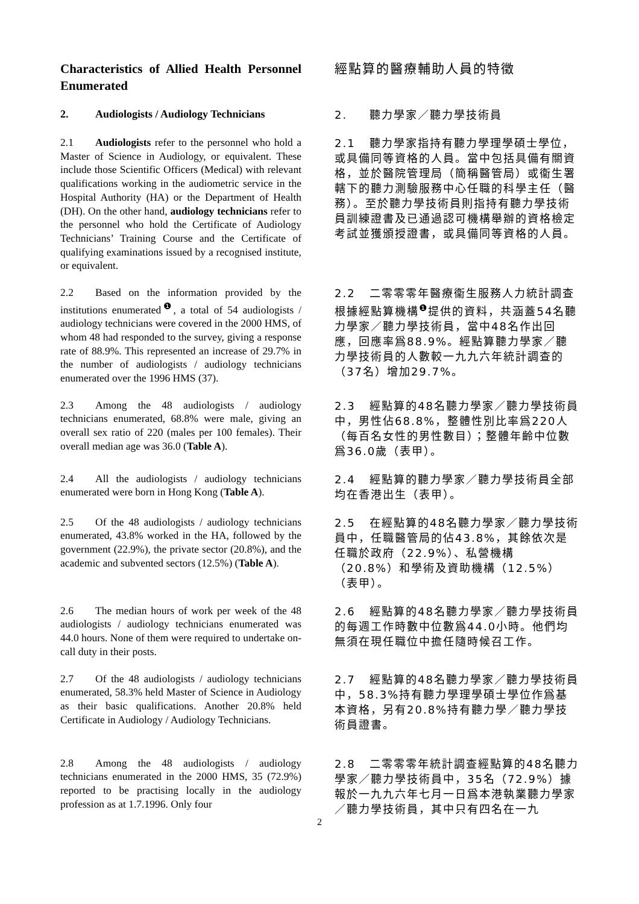Characteristics of Allied Health Personnel Enumerated
經點算的醫療輔助人員的特徵
2. Audiologists / Audiology Technicians
2. 聽力學家／聽力學技術員
2.1 Audiologists refer to the personnel who hold a Master of Science in Audiology, or equivalent. These include those Scientific Officers (Medical) with relevant qualifications working in the audiometric service in the Hospital Authority (HA) or the Department of Health (DH). On the other hand, audiology technicians refer to the personnel who hold the Certificate of Audiology Technicians’ Training Course and the Certificate of qualifying examinations issued by a recognised institute, or equivalent.
2.1 聽力學家指持有聽力學理學碩士學位，或具備同等資格的人員。當中包括具備有關資格，並於醫院管理局（簡稱醫管局）或衞生署轄下的聽力測驗服務中心任職的科學主任（醫務）。至於聽力學技術員則指持有聽力學技術員訓練證書及已通過認可機構舉辦的資格檢定考試並獲頒授證書，或具備同等資格的人員。
2.2 Based on the information provided by the institutions enumerated<sup>❶</sup>, a total of 54 audiologists / audiology technicians were covered in the 2000 HMS, of whom 48 had responded to the survey, giving a response rate of 88.9%. This represented an increase of 29.7% in the number of audiologists / audiology technicians enumerated over the 1996 HMS (37).
2.2 二零零零年醫療衞生服務人力統計調查根據經點算機構<sup>❶</sup>提供的資料，共涵蓋54名聽力學家／聽力學技術員，當中48名作出回應，回應率爲88.9%。經點算聽力學家／聽力學技術員的人數較一九九六年統計調查的（37名）增加29.7%。
2.3 Among the 48 audiologists / audiology technicians enumerated, 68.8% were male, giving an overall sex ratio of 220 (males per 100 females). Their overall median age was 36.0 (Table A).
2.3 經點算的48名聽力學家／聽力學技術員中，男性佔68.8%，整體性別比率爲220人（每百名女性的男性數目）；整體年齡中位數爲36.0歲（表甲）。
2.4 All the audiologists / audiology technicians enumerated were born in Hong Kong (Table A).
2.4 經點算的聽力學家／聽力學技術員全部均在香港出生（表甲）。
2.5 Of the 48 audiologists / audiology technicians enumerated, 43.8% worked in the HA, followed by the government (22.9%), the private sector (20.8%), and the academic and subvented sectors (12.5%) (Table A).
2.5 在經點算的48名聽力學家／聽力學技術員中，任職醫管局的佔43.8%，其餘依次是任職於政府（22.9%）、私營機構（20.8%）和學術及資助機構（12.5%）（表甲）。
2.6 The median hours of work per week of the 48 audiologists / audiology technicians enumerated was 44.0 hours. None of them were required to undertake on-call duty in their posts.
2.6 經點算的48名聽力學家／聽力學技術員的每週工作時數中位數爲44.0小時。他們均無須在現任職位中擔任隨時候召工作。
2.7 Of the 48 audiologists / audiology technicians enumerated, 58.3% held Master of Science in Audiology as their basic qualifications. Another 20.8% held Certificate in Audiology / Audiology Technicians.
2.7 經點算的48名聽力學家／聽力學技術員中，58.3%持有聽力學理學碩士學位作爲基本資格，另有20.8%持有聽力學／聽力學技術員證書。
2.8 Among the 48 audiologists / audiology technicians enumerated in the 2000 HMS, 35 (72.9%) reported to be practising locally in the audiology profession as at 1.7.1996. Only four
2.8 二零零零年統計調查經點算的48名聽力學家／聽力學技術員中，35名（72.9%）據報於一九九六年七月一日爲本港執業聽力學家／聽力學技術員，其中只有四名在一九
2